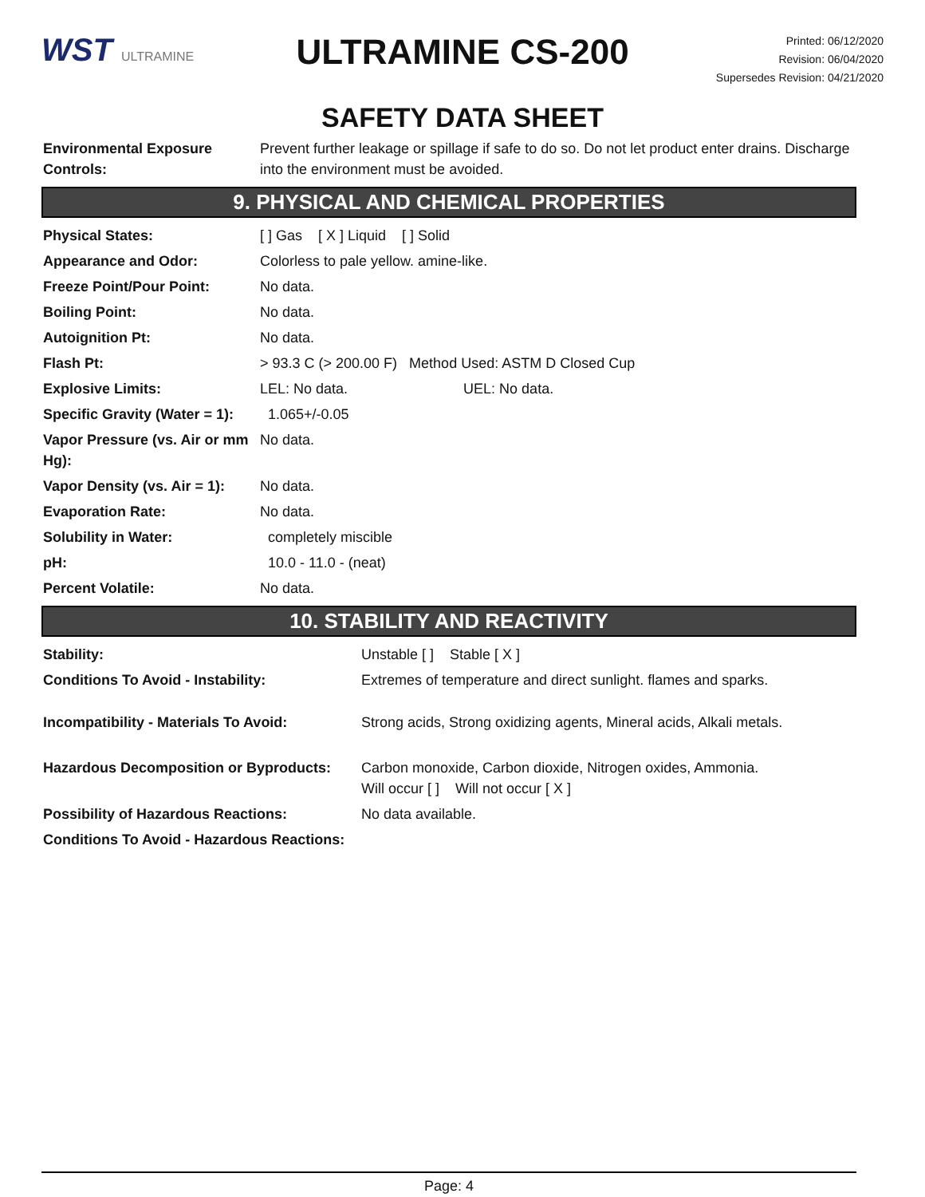WST ULTRAMINE
ULTRAMINE CS-200
SAFETY DATA SHEET
Printed: 06/12/2020
Revision: 06/04/2020
Supersedes Revision: 04/21/2020
| Environmental Exposure Controls: | Prevent further leakage or spillage if safe to do so. Do not let product enter drains. Discharge into the environment must be avoided. |
9. PHYSICAL AND CHEMICAL PROPERTIES
| Physical States: | [ ] Gas [ X ] Liquid [ ] Solid |
| Appearance and Odor: | Colorless to pale yellow. amine-like. |
| Freeze Point/Pour Point: | No data. |
| Boiling Point: | No data. |
| Autoignition Pt: | No data. |
| Flash Pt: | > 93.3 C (> 200.00 F) Method Used: ASTM D Closed Cup |
| Explosive Limits: | LEL: No data. UEL: No data. |
| Specific Gravity (Water = 1): | 1.065+/-0.05 |
| Vapor Pressure (vs. Air or mm Hg): | No data. |
| Vapor Density (vs. Air = 1): | No data. |
| Evaporation Rate: | No data. |
| Solubility in Water: | completely miscible |
| pH: | 10.0 - 11.0 - (neat) |
| Percent Volatile: | No data. |
10. STABILITY AND REACTIVITY
| Stability: | Unstable [ ] Stable [ X ] |
| Conditions To Avoid - Instability: | Extremes of temperature and direct sunlight. flames and sparks. |
| Incompatibility - Materials To Avoid: | Strong acids, Strong oxidizing agents, Mineral acids, Alkali metals. |
| Hazardous Decomposition or Byproducts: | Carbon monoxide, Carbon dioxide, Nitrogen oxides, Ammonia. Will occur [ ] Will not occur [ X ] |
| Possibility of Hazardous Reactions: | No data available. |
| Conditions To Avoid - Hazardous Reactions: | |
Page: 4